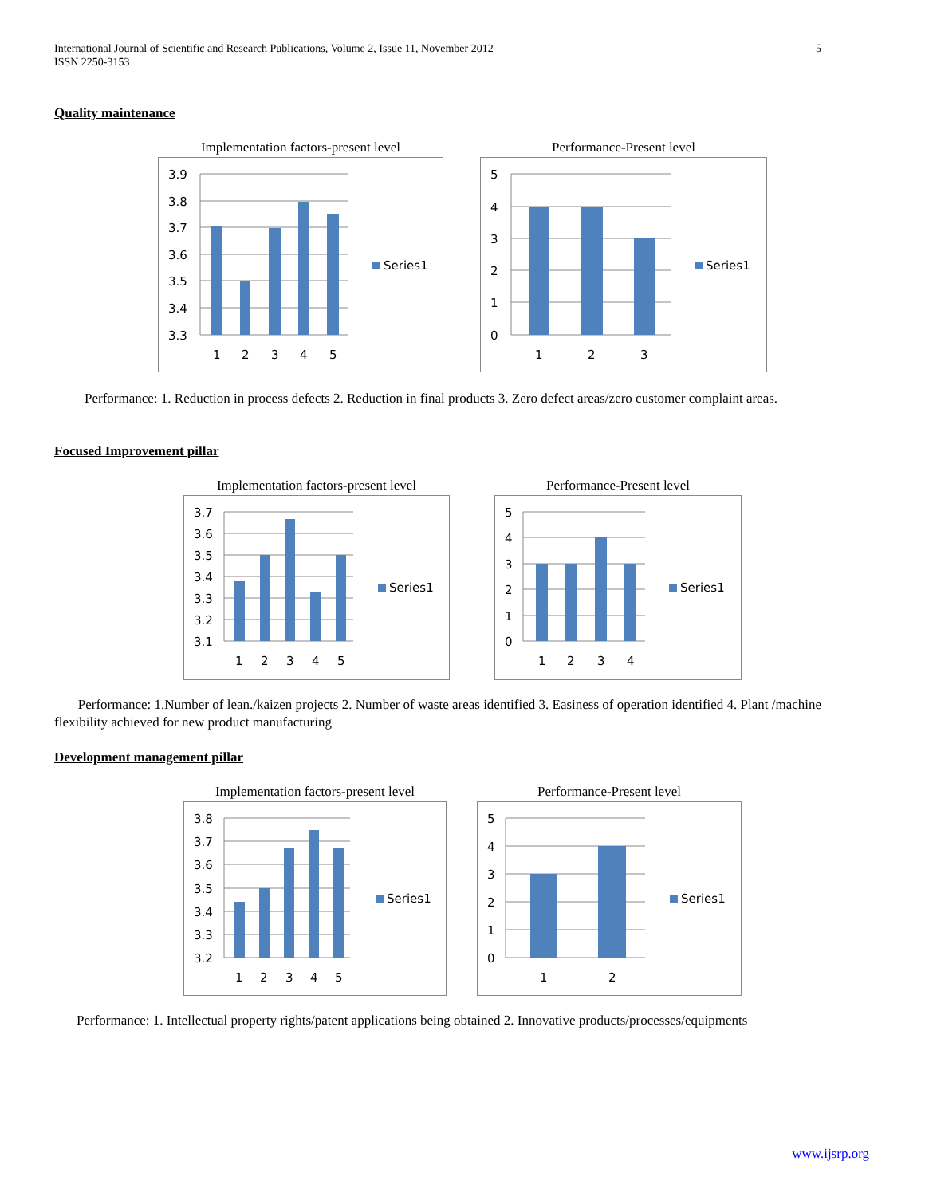5 International Journal of Scientific and Research Publications, Volume 2, Issue 11, November 2012
ISSN 2250-3153
Quality maintenance
Implementation factors-present level
3.9
3.8
3.7
3.6
3.5
3.4
3.3
1
2
3
4
5
Series1
Performance-Present level
5
4
3
2
1
0
1
2
3
Series1
Performance: 1. Reduction in process defects 2. Reduction in final products 3. Zero defect areas/zero customer complaint areas.
Focused Improvement pillar
Implementation factors-present level
3.7
3.6
3.5
3.4
3.3
3.2
3.1
1
2
3
4
5
Series1
Performance-Present level
5
4
3
2
1
0
1
2
3
4
Series1
Performance: 1.Number of lean./kaizen projects 2. Number of waste areas identified 3. Easiness of operation identified 4. Plant /machine flexibility achieved for new product manufacturing
Development management pillar
Implementation factors-present level
3.8
3.7
3.6
3.5
3.4
3.3
3.2
1
2
3
4
5
Series1
Performance-Present level
5
4
3
2
1
0
1
2
Series1
Performance: 1. Intellectual property rights/patent applications being obtained 2. Innovative products/processes/equipments
www.ijsrp.org